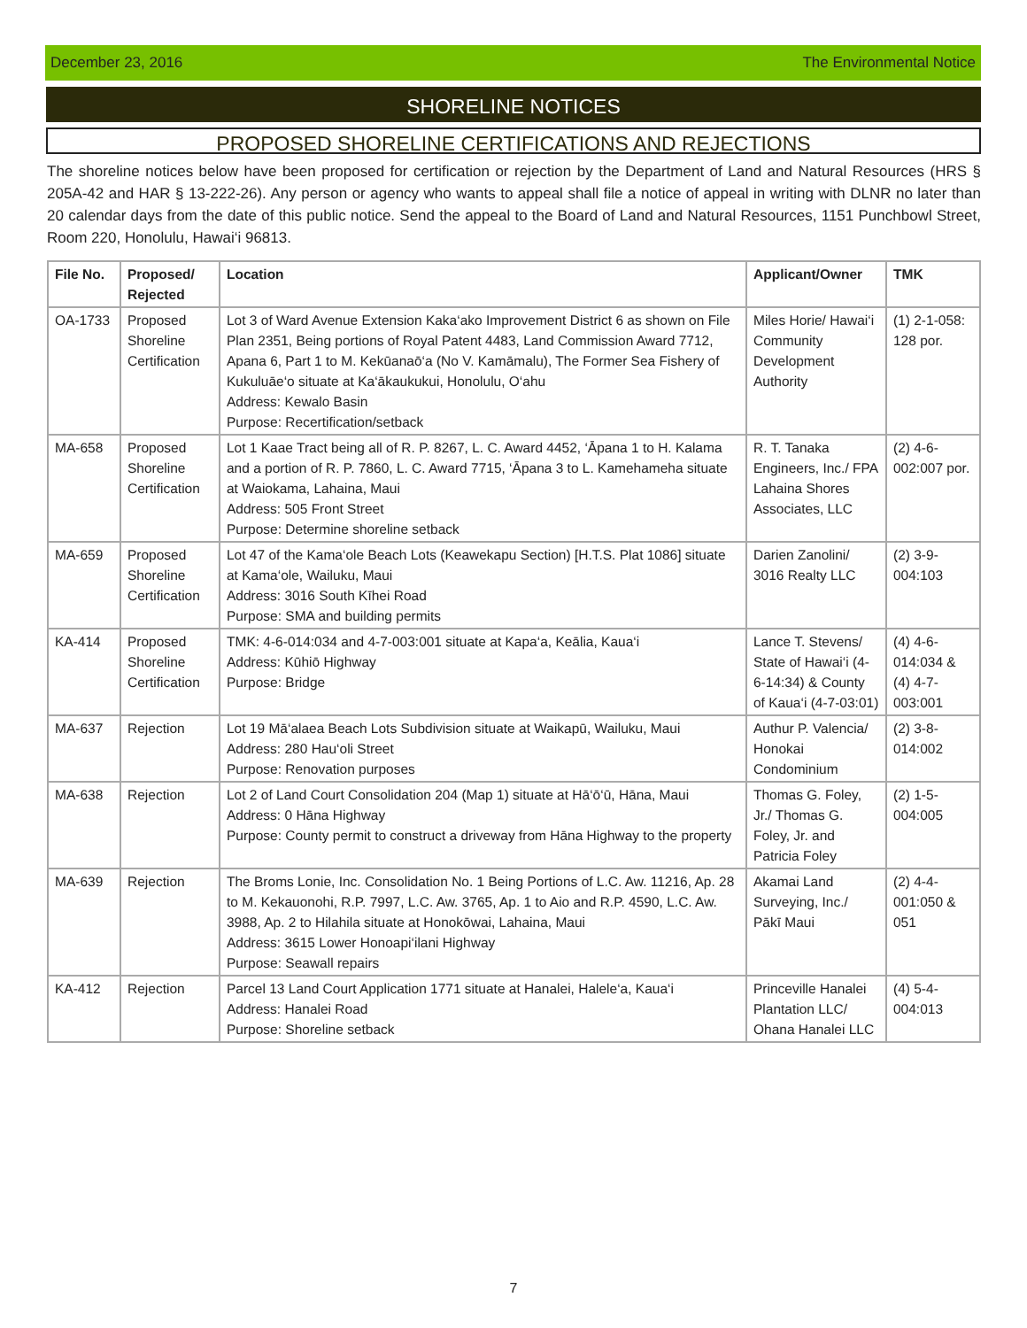December 23, 2016 The Environmental Notice
SHORELINE NOTICES
PROPOSED SHORELINE CERTIFICATIONS AND REJECTIONS
The shoreline notices below have been proposed for certification or rejection by the Department of Land and Natural Resources (HRS § 205A-42 and HAR § 13-222-26). Any person or agency who wants to appeal shall file a notice of appeal in writing with DLNR no later than 20 calendar days from the date of this public notice. Send the appeal to the Board of Land and Natural Resources, 1151 Punchbowl Street, Room 220, Honolulu, Hawai‘i 96813.
| File No. | Proposed/ Rejected | Location | Applicant/Owner | TMK |
| --- | --- | --- | --- | --- |
| OA-1733 | Proposed Shoreline Certification | Lot 3 of Ward Avenue Extension Kaka‘ako Improvement District 6 as shown on File Plan 2351, Being portions of Royal Patent 4483, Land Commission Award 7712, Apana 6, Part 1 to M. Kekūanaō‘a (No V. Kamāmalu), The Former Sea Fishery of Kukuluāe‘o situate at Ka‘ākaukukui, Honolulu, O‘ahu Address: Kewalo Basin Purpose: Recertification/setback | Miles Horie/ Hawai‘i Community Development Authority | (1) 2-1-058: 128 por. |
| MA-658 | Proposed Shoreline Certification | Lot 1 Kaae Tract being all of R. P. 8267, L. C. Award 4452, ‘Āpana 1 to H. Kalama and a portion of R. P. 7860, L. C. Award 7715, ‘Āpana 3 to L. Kamehameha situate at Waiokama, Lahaina, Maui Address: 505 Front Street Purpose: Determine shoreline setback | R. T. Tanaka Engineers, Inc./ FPA Lahaina Shores Associates, LLC | (2) 4-6-002:007 por. |
| MA-659 | Proposed Shoreline Certification | Lot 47 of the Kama‘ole Beach Lots (Keawekapu Section) [H.T.S. Plat 1086] situate at Kama‘ole, Wailuku, Maui Address: 3016 South Kīhei Road Purpose: SMA and building permits | Darien Zanolini/ 3016 Realty LLC | (2) 3-9-004:103 |
| KA-414 | Proposed Shoreline Certification | TMK: 4-6-014:034 and 4-7-003:001 situate at Kapa‘a, Keālia, Kaua‘i Address: Kūhiō Highway Purpose: Bridge | Lance T. Stevens/ State of Hawai‘i (4-6-14:34) & County of Kaua‘i (4-7-03:01) | (4) 4-6-014:034 & (4) 4-7-003:001 |
| MA-637 | Rejection | Lot 19 Mā‘alaea Beach Lots Subdivision situate at Waikapū, Wailuku, Maui Address: 280 Hau‘oli Street Purpose: Renovation purposes | Authur P. Valencia/ Honokai Condominium | (2) 3-8-014:002 |
| MA-638 | Rejection | Lot 2 of Land Court Consolidation 204 (Map 1) situate at Hā‘ō‘ū, Hāna, Maui Address: 0 Hāna Highway Purpose: County permit to construct a driveway from Hāna Highway to the property | Thomas G. Foley, Jr./ Thomas G. Foley, Jr. and Patricia Foley | (2) 1-5-004:005 |
| MA-639 | Rejection | The Broms Lonie, Inc. Consolidation No. 1 Being Portions of L.C. Aw. 11216, Ap. 28 to M. Kekauonohi, R.P. 7997, L.C. Aw. 3765, Ap. 1 to Aio and R.P. 4590, L.C. Aw. 3988, Ap. 2 to Hilahila situate at Honokōwai, Lahaina, Maui Address: 3615 Lower Honoapi‘ilani Highway Purpose: Seawall repairs | Akamai Land Surveying, Inc./ Pākī Maui | (2) 4-4-001:050 & 051 |
| KA-412 | Rejection | Parcel 13 Land Court Application 1771 situate at Hanalei, Halele‘a, Kaua‘i Address: Hanalei Road Purpose: Shoreline setback | Princeville Hanalei Plantation LLC/ Ohana Hanalei LLC | (4) 5-4-004:013 |
7